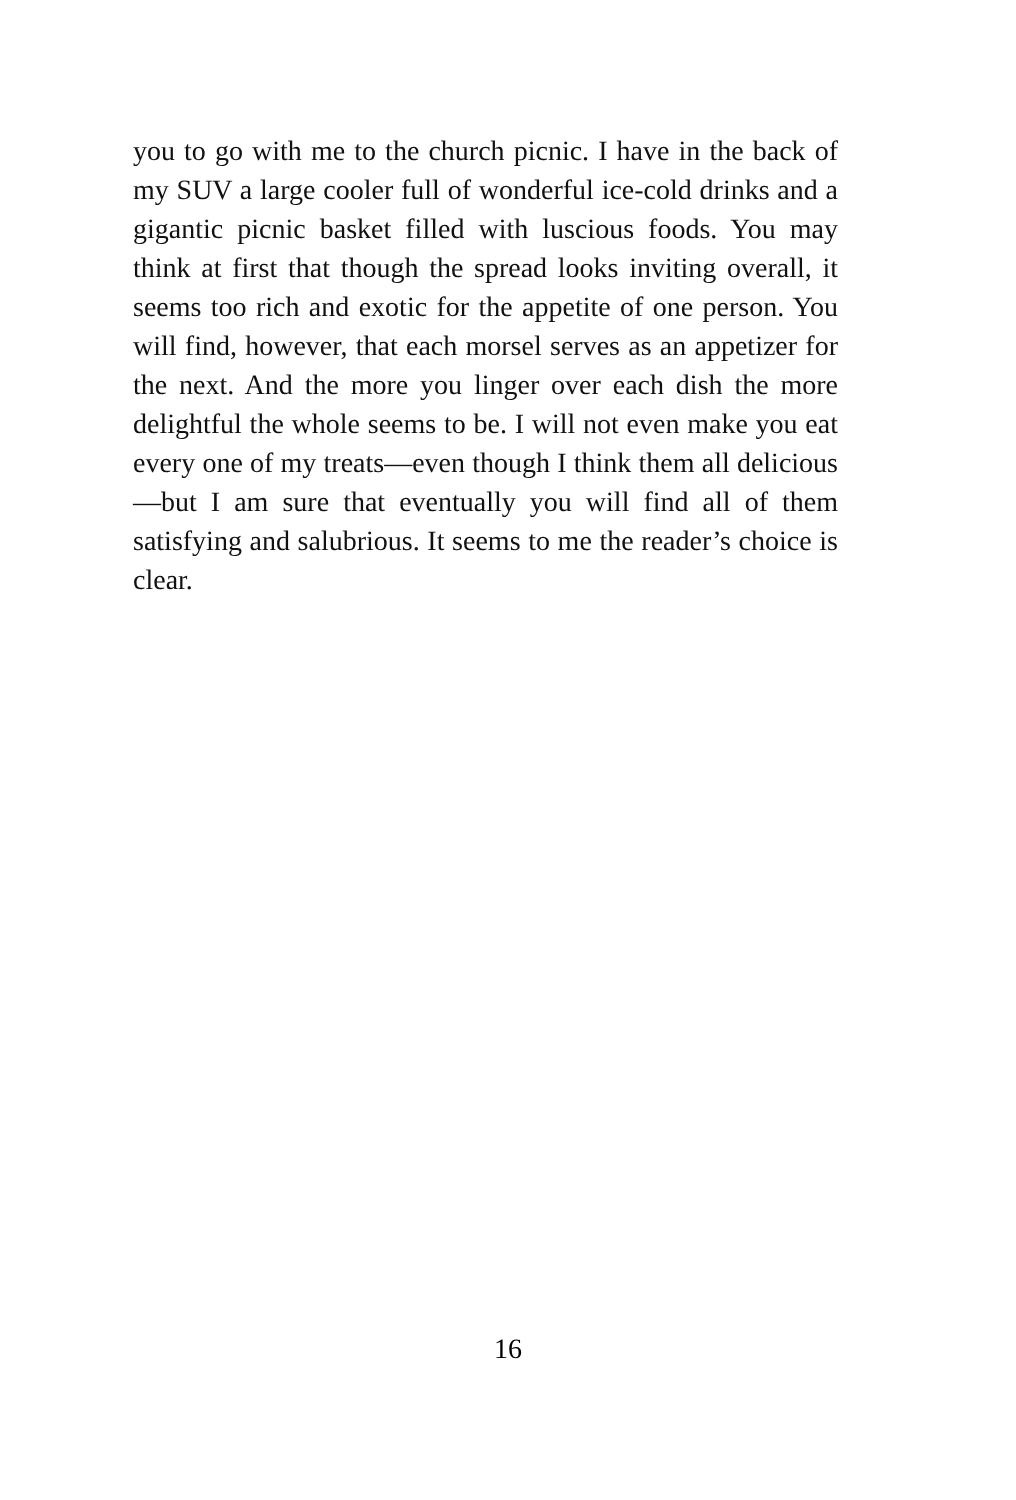you to go with me to the church picnic. I have in the back of my SUV a large cooler full of wonderful ice-cold drinks and a gigantic picnic basket filled with luscious foods. You may think at first that though the spread looks inviting overall, it seems too rich and exotic for the appetite of one person. You will find, however, that each morsel serves as an appetizer for the next. And the more you linger over each dish the more delightful the whole seems to be. I will not even make you eat every one of my treats—even though I think them all delicious—but I am sure that eventually you will find all of them satisfying and salubrious. It seems to me the reader’s choice is clear.
16